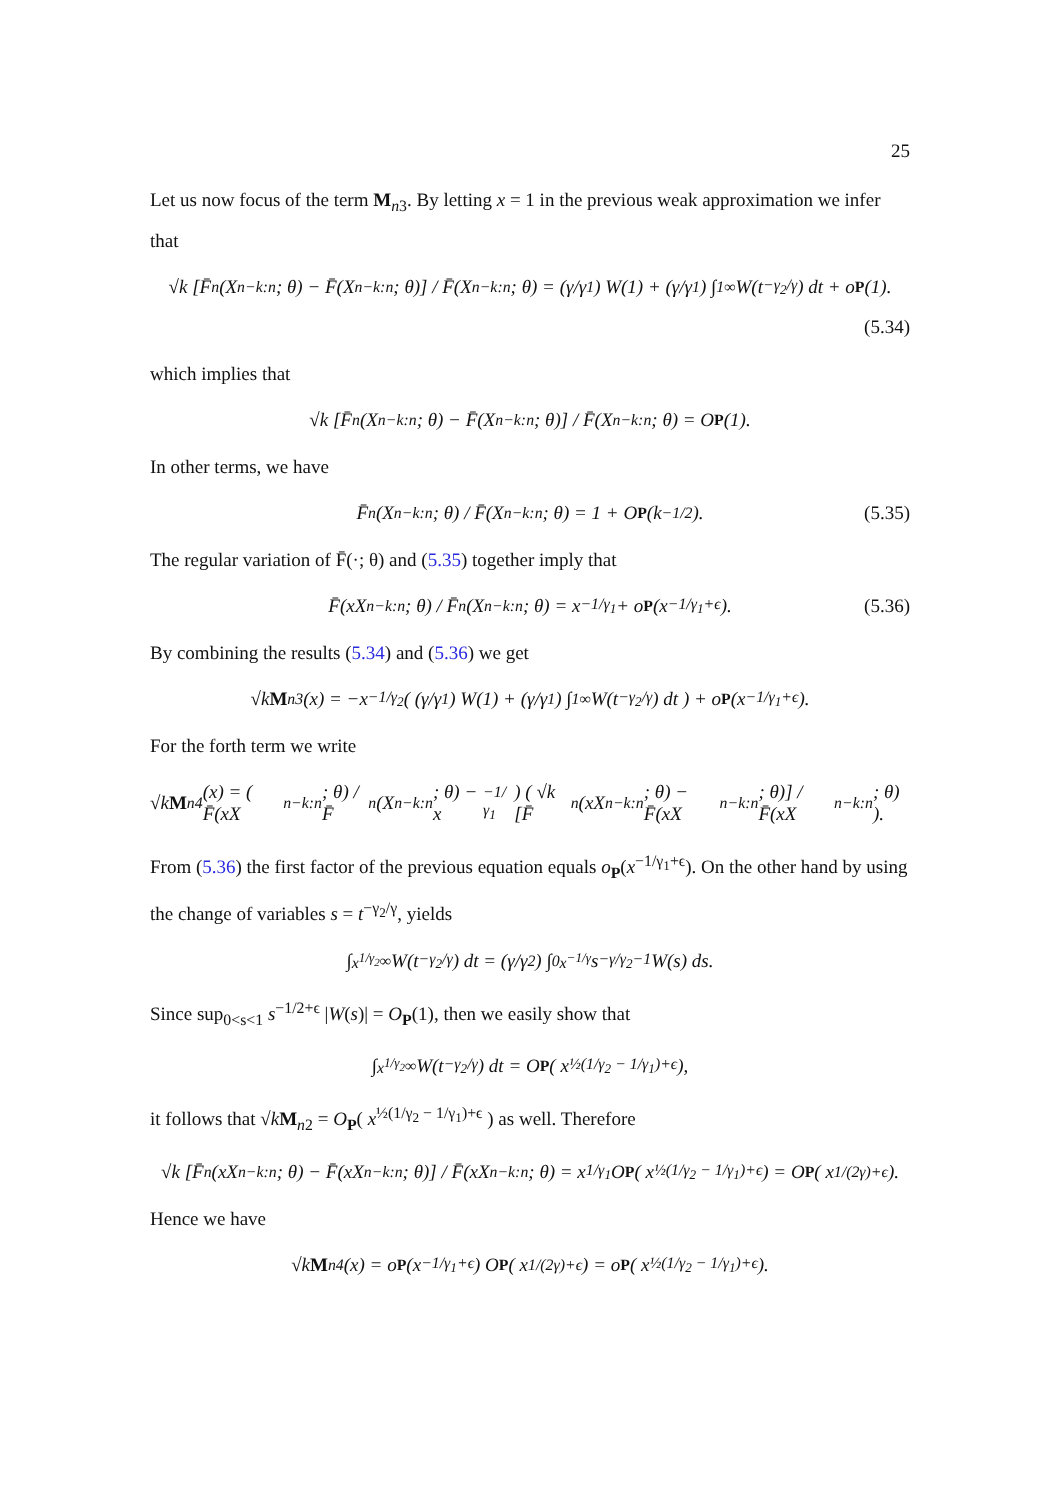25
Let us now focus of the term M<sub>n3</sub>. By letting x = 1 in the previous weak approximation we infer that
√k [F̄<sub>n</sub>(X<sub>n−k:n</sub>; θ) − F̄(X<sub>n−k:n</sub>; θ)] / F̄(X<sub>n−k:n</sub>; θ) = (γ/γ<sub>1</sub>) W(1) + (γ/γ<sub>1</sub>) ∫<sub>1</sub><sup>∞</sup> W(t<sup>−γ<sub>2</sub>/γ</sup>) dt + o<sub>P</sub> (1).
(5.34)
which implies that
√k [F̄<sub>n</sub>(X<sub>n−k:n</sub>; θ) − F̄(X<sub>n−k:n</sub>; θ)] / F̄(X<sub>n−k:n</sub>; θ) = O<sub>P</sub> (1).
In other terms, we have
F̄<sub>n</sub>(X<sub>n−k:n</sub>; θ) / F̄(X<sub>n−k:n</sub>; θ) = 1 + O<sub>P</sub> (k<sup>−1/2</sup>). (5.35)
The regular variation of F̄(·; θ) and (5.35) together imply that
F̄(xX<sub>n−k:n</sub>; θ) / F̄<sub>n</sub>(X<sub>n−k:n</sub>; θ) = x<sup>−1/γ<sub>1</sub></sup> + o<sub>P</sub> (x<sup>−1/γ<sub>1</sub>+ϵ</sup>). (5.36)
By combining the results (5.34) and (5.36) we get
√k M<sub>n3</sub>(x) = −x<sup>−1/γ<sub>2</sub></sup> ( (γ/γ<sub>1</sub>) W(1) + (γ/γ<sub>1</sub>) ∫<sub>1</sub><sup>∞</sup> W(t<sup>−γ<sub>2</sub>/γ</sup>) dt ) + o<sub>P</sub> (x<sup>−1/γ<sub>1</sub>+ϵ</sup>).
For the forth term we write
√k M<sub>n4</sub>(x) = ( F̄(xX<sub>n−k:n</sub>; θ) / F̄<sub>n</sub>(X<sub>n−k:n</sub>; θ) − x<sup>−1/γ<sub>1</sub></sup> ) ( √k [F̄<sub>n</sub>(xX<sub>n−k:n</sub>; θ) − F̄(xX<sub>n−k:n</sub>; θ)] / F̄(xX<sub>n−k:n</sub>; θ) ).
From (5.36) the first factor of the previous equation equals o<sub>P</sub>(x<sup>−1/γ<sub>1</sub>+ϵ</sup>). On the other hand by using the change of variables s = t<sup>−γ<sub>2</sub>/γ</sup>, yields
∫<sub>x<sup>1/γ<sub>2</sub></sup></sub><sup>∞</sup> W(t<sup>−γ<sub>2</sub>/γ</sup>) dt = (γ/γ<sub>2</sub>) ∫<sub>0</sub><sup>x<sup>−1/γ</sup></sup> s<sup>−γ/γ<sub>2</sub>−1</sup> W(s) ds.
Since sup<sub>0<s<1</sub> s<sup>−1/2+ϵ</sup> |W(s)| = O<sub>P</sub>(1), then we easily show that
∫<sub>x<sup>1/γ<sub>2</sub></sup></sub><sup>∞</sup> W(t<sup>−γ<sub>2</sub>/γ</sup>) dt = O<sub>P</sub> ( x<sup>½(1/γ<sub>2</sub> − 1/γ<sub>1</sub>)+ϵ</sup> ),
it follows that √kM<sub>n2</sub> = O<sub>P</sub>( x<sup>½(1/γ<sub>2</sub> − 1/γ<sub>1</sub>)+ϵ</sup> ) as well. Therefore
√k [F̄<sub>n</sub>(xX<sub>n−k:n</sub>; θ) − F̄(xX<sub>n−k:n</sub>; θ)] / F̄(xX<sub>n−k:n</sub>; θ) = x<sup>1/γ<sub>1</sub></sup>O<sub>P</sub> ( x<sup>½(1/γ<sub>2</sub> − 1/γ<sub>1</sub>)+ϵ</sup> ) = O<sub>P</sub> ( x<sup>1/(2γ)+ϵ</sup> ).
Hence we have
√k M<sub>n4</sub>(x) = o<sub>P</sub> (x<sup>−1/γ<sub>1</sub>+ϵ</sup>) O<sub>P</sub> ( x<sup>1/(2γ)+ϵ</sup> ) = o<sub>P</sub> ( x<sup>½(1/γ<sub>2</sub> − 1/γ<sub>1</sub>)+ϵ</sup> ).